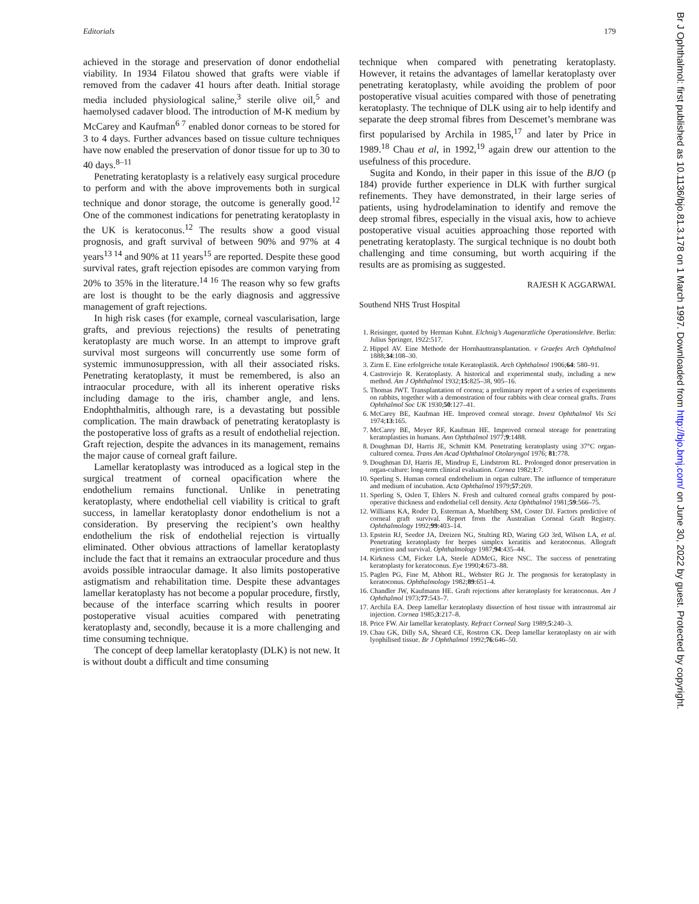Editorials 179
achieved in the storage and preservation of donor endothelial viability. In 1934 Filatou showed that grafts were viable if removed from the cadaver 41 hours after death. Initial storage media included physiological saline,<sup>3</sup> sterile olive oil,<sup>5</sup> and haemolysed cadaver blood. The introduction of M-K medium by McCarey and Kaufman<sup>6 7</sup> enabled donor corneas to be stored for 3 to 4 days. Further advances based on tissue culture techniques have now enabled the preservation of donor tissue for up to 30 to 40 days.<sup>8–11</sup>
Penetrating keratoplasty is a relatively easy surgical procedure to perform and with the above improvements both in surgical technique and donor storage, the outcome is generally good.<sup>12</sup> One of the commonest indications for penetrating keratoplasty in the UK is keratoconus.<sup>12</sup> The results show a good visual prognosis, and graft survival of between 90% and 97% at 4 years<sup>13 14</sup> and 90% at 11 years<sup>15</sup> are reported. Despite these good survival rates, graft rejection episodes are common varying from 20% to 35% in the literature.<sup>14 16</sup> The reason why so few grafts are lost is thought to be the early diagnosis and aggressive management of graft rejections.
In high risk cases (for example, corneal vascularisation, large grafts, and previous rejections) the results of penetrating keratoplasty are much worse. In an attempt to improve graft survival most surgeons will concurrently use some form of systemic immunosuppression, with all their associated risks. Penetrating keratoplasty, it must be remembered, is also an intraocular procedure, with all its inherent operative risks including damage to the iris, chamber angle, and lens. Endophthalmitis, although rare, is a devastating but possible complication. The main drawback of penetrating keratoplasty is the postoperative loss of grafts as a result of endothelial rejection. Graft rejection, despite the advances in its management, remains the major cause of corneal graft failure.
Lamellar keratoplasty was introduced as a logical step in the surgical treatment of corneal opacification where the endothelium remains functional. Unlike in penetrating keratoplasty, where endothelial cell viability is critical to graft success, in lamellar keratoplasty donor endothelium is not a consideration. By preserving the recipient’s own healthy endothelium the risk of endothelial rejection is virtually eliminated. Other obvious attractions of lamellar keratoplasty include the fact that it remains an extraocular procedure and thus avoids possible intraocular damage. It also limits postoperative astigmatism and rehabilitation time. Despite these advantages lamellar keratoplasty has not become a popular procedure, firstly, because of the interface scarring which results in poorer postoperative visual acuities compared with penetrating keratoplasty and, secondly, because it is a more challenging and time consuming technique.
The concept of deep lamellar keratoplasty (DLK) is not new. It is without doubt a difficult and time consuming
technique when compared with penetrating keratoplasty. However, it retains the advantages of lamellar keratoplasty over penetrating keratoplasty, while avoiding the problem of poor postoperative visual acuities compared with those of penetrating keratoplasty. The technique of DLK using air to help identify and separate the deep stromal fibres from Descemet’s membrane was first popularised by Archila in 1985,<sup>17</sup> and later by Price in 1989.<sup>18</sup> Chau et al, in 1992,<sup>19</sup> again drew our attention to the usefulness of this procedure.
Sugita and Kondo, in their paper in this issue of the BJO (p 184) provide further experience in DLK with further surgical refinements. They have demonstrated, in their large series of patients, using hydrodelamination to identify and remove the deep stromal fibres, especially in the visual axis, how to achieve postoperative visual acuities approaching those reported with penetrating keratoplasty. The surgical technique is no doubt both challenging and time consuming, but worth acquiring if the results are as promising as suggested.
RAJESH K AGGARWAL
Southend NHS Trust Hospital
1. Reisinger, quoted by Herman Kuhnt. Elchnig’s Augenarztliche Operationslehre. Berlin: Julius Springer, 1922:517.
2. Hippel AV. Eine Methode der Hornhauttransplantation. v Graefes Arch Ophthalmol 1888;34:108–30.
3. Zirm E. Eine erfolgreiche totale Keratoplastik. Arch Ophthalmol 1906;64: 580–91.
4. Castroviejo R. Keratoplasty. A historical and experimental study, including a new method. Am J Ophthalmol 1932;15:825–38, 905–16.
5. Thomas JWT. Transplantation of cornea; a preliminary report of a series of experiments on rabbits, together with a demonstration of four rabbits with clear corneal grafts. Trans Ophthalmol Soc UK 1930;50:127–41.
6. McCarey BE, Kaufman HE. Improved corneal storage. Invest Ophthalmol Vis Sci 1974;13:165.
7. McCarey BE, Meyer RF, Kaufman HE. Improved corneal storage for penetrating keratoplasties in humans. Ann Ophthalmol 1977;9:1488.
8. Doughman DJ, Harris JE, Schmitt KM. Penetrating keratoplasty using 37°C organ-cultured cornea. Trans Am Acad Ophthalmol Otolaryngol 1976; 81:778.
9. Doughman DJ, Harris JE, Mindrup E, Lindstrom RL. Prolonged donor preservation in organ-culture: long-term clinical evaluation. Cornea 1982;1:7.
10. Sperling S. Human corneal endothelium in organ culture. The influence of temperature and medium of incubation. Acta Ophthalmol 1979;57:269.
11. Sperling S, Oslen T, Ehlers N. Fresh and cultured corneal grafts compared by post-operative thickness and endothelial cell density. Acta Ophthalmol 1981;59:566–75.
12. Williams KA, Roder D, Esterman A, Muehlberg SM, Coster DJ. Factors predictive of corneal graft survival. Report from the Australian Corneal Graft Registry. Ophthalmology 1992;99:403–14.
13. Epstein RJ, Seedor JA, Dreizen NG, Stulting RD, Waring GO 3rd, Wilson LA, et al. Penetrating keratoplasty for herpes simplex keratitis and keratoconus. Allograft rejection and survival. Ophthalmology 1987;94:435–44.
14. Kirkness CM, Ficker LA, Steele ADMcG, Rice NSC. The success of penetrating keratoplasty for keratoconus. Eye 1990;4:673–88.
15. Paglen PG, Fine M, Abbott RL, Webster RG Jr. The prognosis for keratoplasty in keratoconus. Ophthalmology 1982;89:651–4.
16. Chandler JW, Kaufmann HE. Graft rejections after keratoplasty for keratoconus. Am J Ophthalmol 1973;77:543–7.
17. Archila EA. Deep lamellar keratoplasty dissection of host tissue with intrastromal air injection. Cornea 1985;3:217–8.
18. Price FW. Air lamellar keratoplasty. Refract Corneal Surg 1989;5:240–3.
19. Chau GK, Dilly SA, Sheard CE, Rostron CK. Deep lamellar keratoplasty on air with lyophilised tissue. Br J Ophthalmol 1992;76:646–50.
Br J Ophthalmol: first published as 10.1136/bjo.81.3.178 on 1 March 1997. Downloaded from http://bjo.bmj.com/ on June 30, 2022 by guest. Protected by copyright.